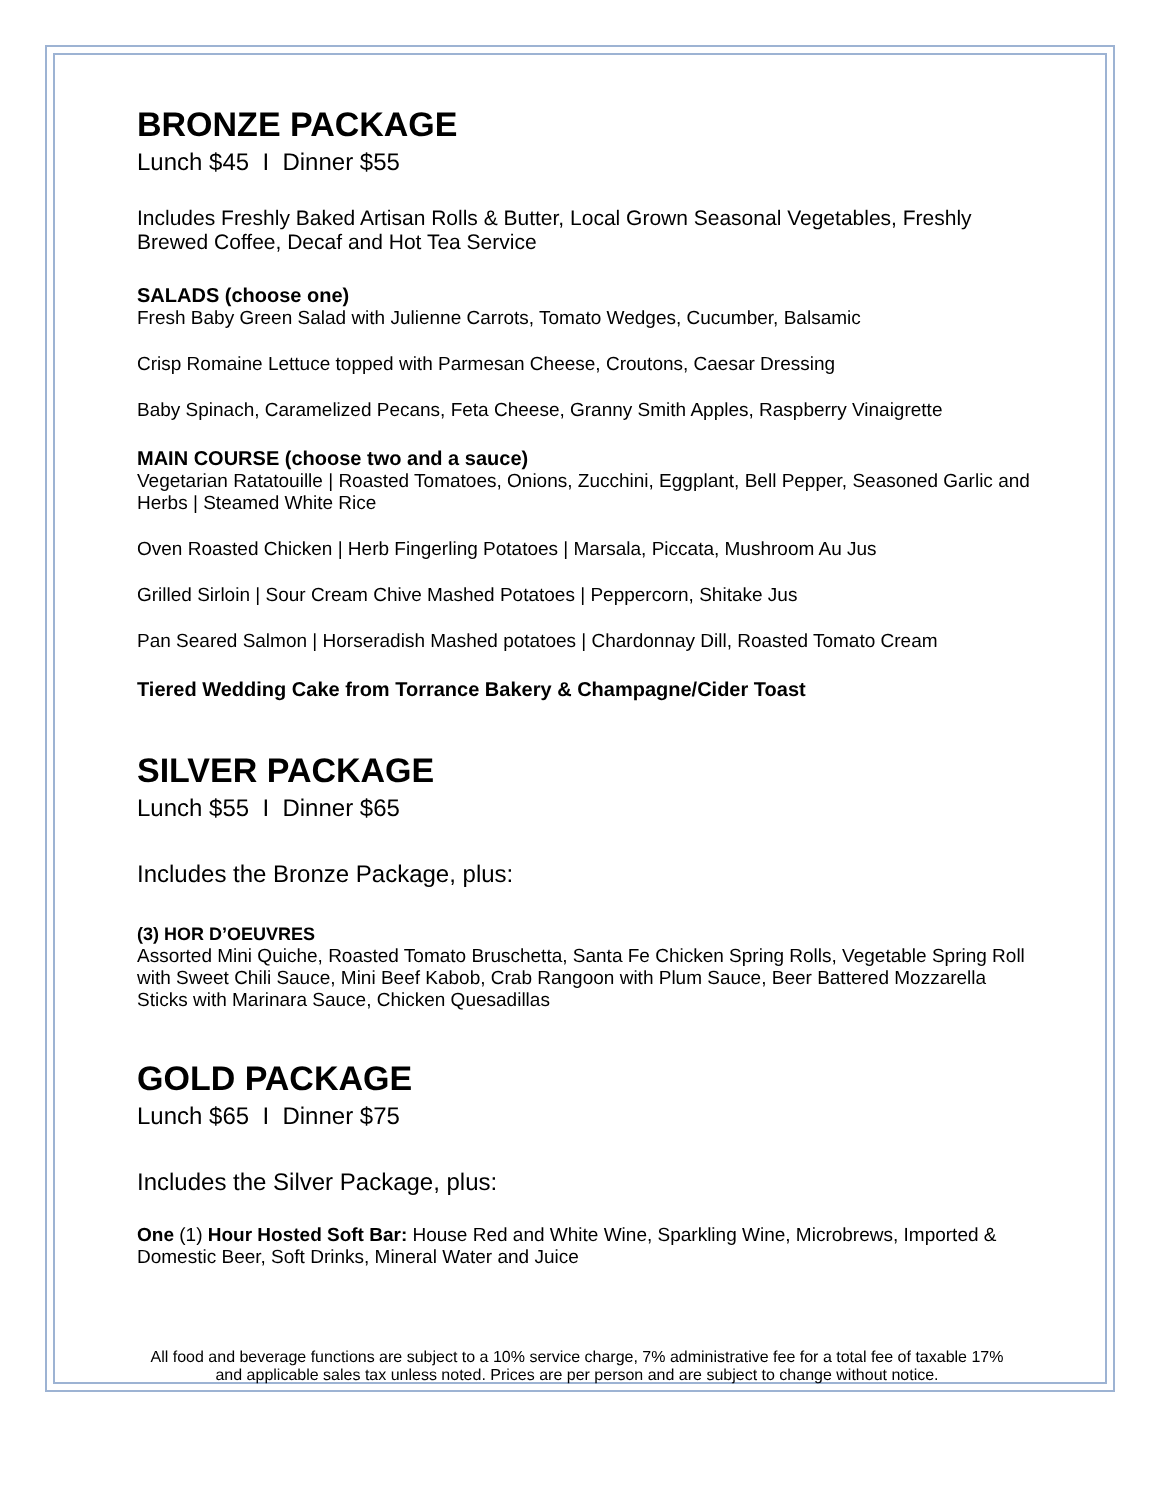BRONZE PACKAGE
Lunch $45 I Dinner $55
Includes Freshly Baked Artisan Rolls & Butter, Local Grown Seasonal Vegetables, Freshly Brewed Coffee, Decaf and Hot Tea Service
SALADS (choose one)
Fresh Baby Green Salad with Julienne Carrots, Tomato Wedges, Cucumber, Balsamic
Crisp Romaine Lettuce topped with Parmesan Cheese, Croutons, Caesar Dressing
Baby Spinach, Caramelized Pecans, Feta Cheese, Granny Smith Apples, Raspberry Vinaigrette
MAIN COURSE (choose two and a sauce)
Vegetarian Ratatouille | Roasted Tomatoes, Onions, Zucchini, Eggplant, Bell Pepper, Seasoned Garlic and Herbs | Steamed White Rice
Oven Roasted Chicken | Herb Fingerling Potatoes | Marsala, Piccata, Mushroom Au Jus
Grilled Sirloin | Sour Cream Chive Mashed Potatoes | Peppercorn, Shitake Jus
Pan Seared Salmon | Horseradish Mashed potatoes | Chardonnay Dill, Roasted Tomato Cream
Tiered Wedding Cake from Torrance Bakery & Champagne/Cider Toast
SILVER PACKAGE
Lunch $55 I Dinner $65
Includes the Bronze Package, plus:
(3) HOR D’OEUVRES
Assorted Mini Quiche, Roasted Tomato Bruschetta, Santa Fe Chicken Spring Rolls, Vegetable Spring Roll with Sweet Chili Sauce, Mini Beef Kabob, Crab Rangoon with Plum Sauce, Beer Battered Mozzarella Sticks with Marinara Sauce, Chicken Quesadillas
GOLD PACKAGE
Lunch $65 I Dinner $75
Includes the Silver Package, plus:
One (1) Hour Hosted Soft Bar: House Red and White Wine, Sparkling Wine, Microbrews, Imported & Domestic Beer, Soft Drinks, Mineral Water and Juice
All food and beverage functions are subject to a 10% service charge, 7% administrative fee for a total fee of taxable 17% and applicable sales tax unless noted. Prices are per person and are subject to change without notice.